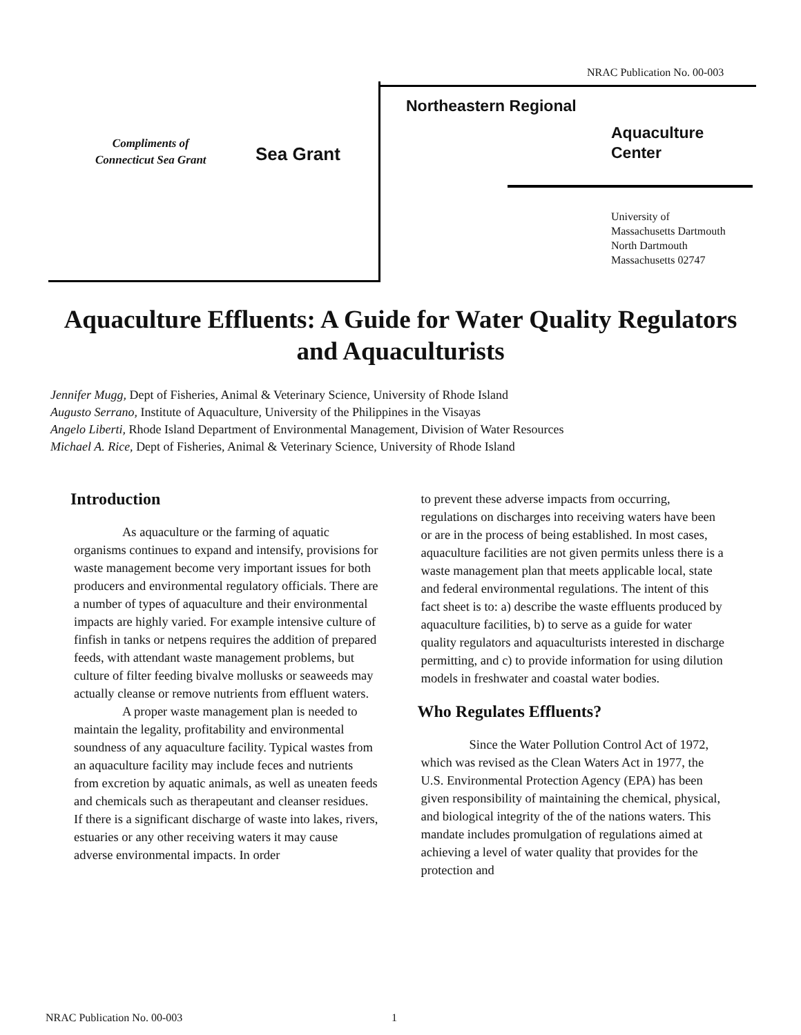NRAC Publication No. 00-003
Compliments of
Connecticut Sea Grant
Sea Grant
Northeastern Regional
Aquaculture
Center
University of
Massachusetts Dartmouth
North Dartmouth
Massachusetts 02747
Aquaculture Effluents: A Guide for Water Quality Regulators and Aquaculturists
Jennifer Mugg, Dept of Fisheries, Animal & Veterinary Science, University of Rhode Island
Augusto Serrano, Institute of Aquaculture, University of the Philippines in the Visayas
Angelo Liberti, Rhode Island Department of Environmental Management, Division of Water Resources
Michael A. Rice, Dept of Fisheries, Animal & Veterinary Science, University of Rhode Island
Introduction
As aquaculture or the farming of aquatic organisms continues to expand and intensify, provisions for waste management become very important issues for both producers and environmental regulatory officials. There are a number of types of aquaculture and their environmental impacts are highly varied. For example intensive culture of finfish in tanks or netpens requires the addition of prepared feeds, with attendant waste management problems, but culture of filter feeding bivalve mollusks or seaweeds may actually cleanse or remove nutrients from effluent waters.
A proper waste management plan is needed to maintain the legality, profitability and environmental soundness of any aquaculture facility. Typical wastes from an aquaculture facility may include feces and nutrients from excretion by aquatic animals, as well as uneaten feeds and chemicals such as therapeutant and cleanser residues. If there is a significant discharge of waste into lakes, rivers, estuaries or any other receiving waters it may cause adverse environmental impacts. In order
to prevent these adverse impacts from occurring, regulations on discharges into receiving waters have been or are in the process of being established. In most cases, aquaculture facilities are not given permits unless there is a waste management plan that meets applicable local, state and federal environmental regulations. The intent of this fact sheet is to: a) describe the waste effluents produced by aquaculture facilities, b) to serve as a guide for water quality regulators and aquaculturists interested in discharge permitting, and c) to provide information for using dilution models in freshwater and coastal water bodies.
Who Regulates Effluents?
Since the Water Pollution Control Act of 1972, which was revised as the Clean Waters Act in 1977, the U.S. Environmental Protection Agency (EPA) has been given responsibility of maintaining the chemical, physical, and biological integrity of the of the nations waters. This mandate includes promulgation of regulations aimed at achieving a level of water quality that provides for the protection and
NRAC Publication No. 00-003 1